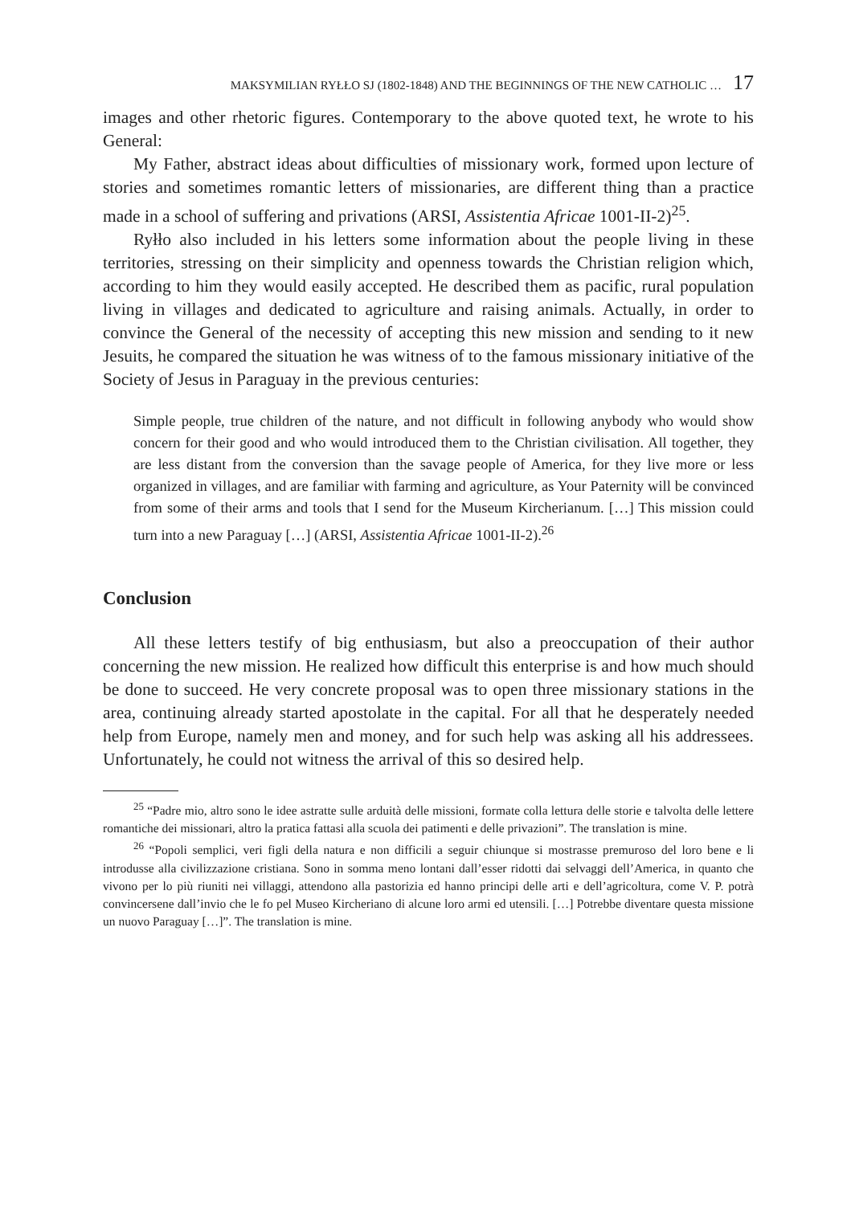MAKSYMILIAN RYŁŁO SJ (1802-1848) AND THE BEGINNINGS OF THE NEW CATHOLIC … 17
images and other rhetoric figures. Contemporary to the above quoted text, he wrote to his General:
My Father, abstract ideas about difficulties of missionary work, formed upon lecture of stories and sometimes romantic letters of missionaries, are different thing than a practice made in a school of suffering and privations (ARSI, Assistentia Africae 1001-II-2)<sup>25</sup>.
Ryłło also included in his letters some information about the people living in these territories, stressing on their simplicity and openness towards the Christian religion which, according to him they would easily accepted. He described them as pacific, rural population living in villages and dedicated to agriculture and raising animals. Actually, in order to convince the General of the necessity of accepting this new mission and sending to it new Jesuits, he compared the situation he was witness of to the famous missionary initiative of the Society of Jesus in Paraguay in the previous centuries:
Simple people, true children of the nature, and not difficult in following anybody who would show concern for their good and who would introduced them to the Christian civilisation. All together, they are less distant from the conversion than the savage people of America, for they live more or less organized in villages, and are familiar with farming and agriculture, as Your Paternity will be convinced from some of their arms and tools that I send for the Museum Kircherianum. […] This mission could turn into a new Paraguay […] (ARSI, Assistentia Africae 1001-II-2).<sup>26</sup>
Conclusion
All these letters testify of big enthusiasm, but also a preoccupation of their author concerning the new mission. He realized how difficult this enterprise is and how much should be done to succeed. He very concrete proposal was to open three missionary stations in the area, continuing already started apostolate in the capital. For all that he desperately needed help from Europe, namely men and money, and for such help was asking all his addressees. Unfortunately, he could not witness the arrival of this so desired help.
<sup>25</sup> “Padre mio, altro sono le idee astratte sulle arduità delle missioni, formate colla lettura delle storie e talvolta delle lettere romantiche dei missionari, altro la pratica fattasi alla scuola dei patimenti e delle privazioni”. The translation is mine.
<sup>26</sup> “Popoli semplici, veri figli della natura e non difficili a seguir chiunque si mostrasse premuroso del loro bene e li introdusse alla civilizzazione cristiana. Sono in somma meno lontani dall’esser ridotti dai selvaggi dell’America, in quanto che vivono per lo più riuniti nei villaggi, attendono alla pastorizia ed hanno principi delle arti e dell’agricoltura, come V. P. potrà convincersene dall’invio che le fo pel Museo Kircheriano di alcune loro armi ed utensili. […] Potrebbe diventare questa missione un nuovo Paraguay […]”. The translation is mine.